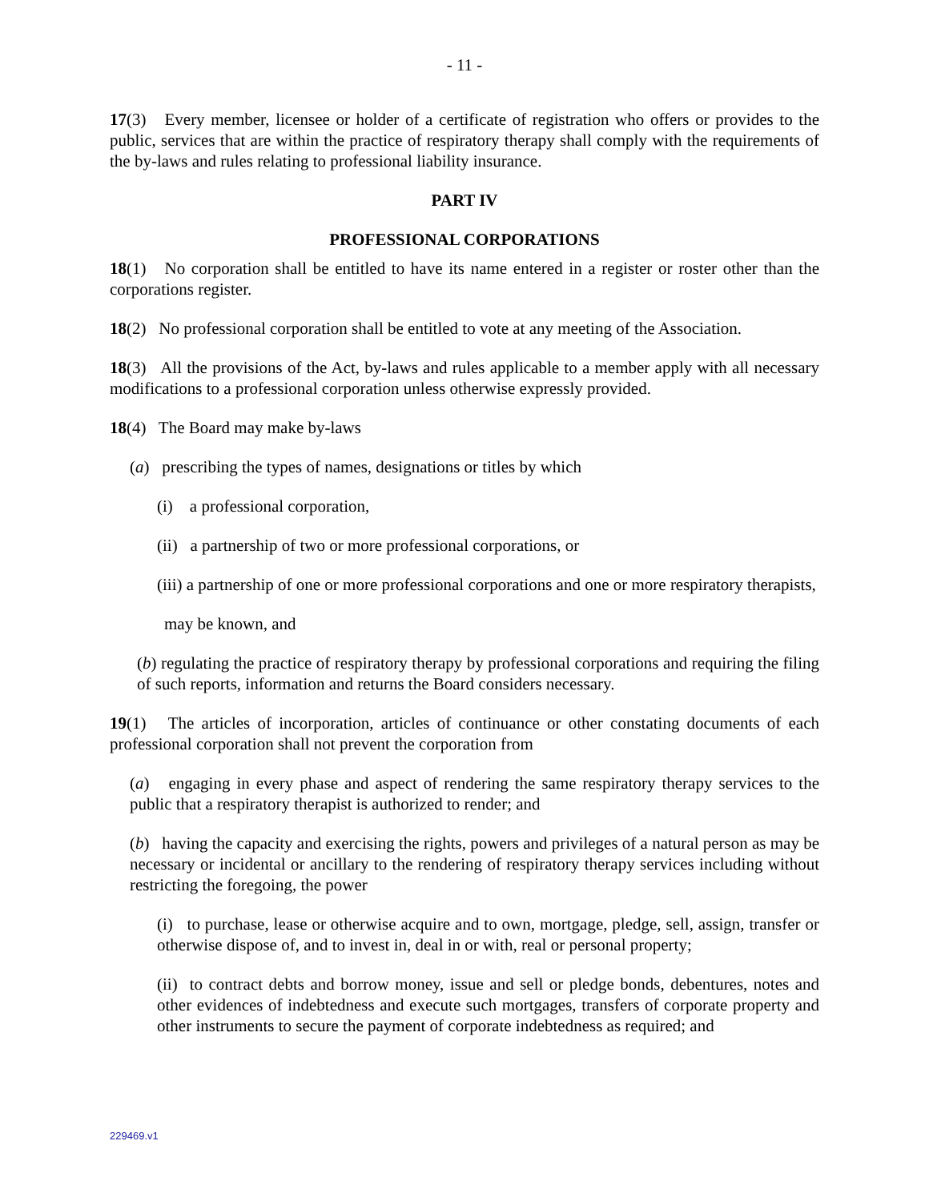- 11 -
17(3) Every member, licensee or holder of a certificate of registration who offers or provides to the public, services that are within the practice of respiratory therapy shall comply with the requirements of the by-laws and rules relating to professional liability insurance.
PART IV
PROFESSIONAL CORPORATIONS
18(1) No corporation shall be entitled to have its name entered in a register or roster other than the corporations register.
18(2) No professional corporation shall be entitled to vote at any meeting of the Association.
18(3) All the provisions of the Act, by-laws and rules applicable to a member apply with all necessary modifications to a professional corporation unless otherwise expressly provided.
18(4) The Board may make by-laws
(a) prescribing the types of names, designations or titles by which
(i) a professional corporation,
(ii) a partnership of two or more professional corporations, or
(iii) a partnership of one or more professional corporations and one or more respiratory therapists,
may be known, and
(b) regulating the practice of respiratory therapy by professional corporations and requiring the filing of such reports, information and returns the Board considers necessary.
19(1) The articles of incorporation, articles of continuance or other constating documents of each professional corporation shall not prevent the corporation from
(a) engaging in every phase and aspect of rendering the same respiratory therapy services to the public that a respiratory therapist is authorized to render; and
(b) having the capacity and exercising the rights, powers and privileges of a natural person as may be necessary or incidental or ancillary to the rendering of respiratory therapy services including without restricting the foregoing, the power
(i) to purchase, lease or otherwise acquire and to own, mortgage, pledge, sell, assign, transfer or otherwise dispose of, and to invest in, deal in or with, real or personal property;
(ii) to contract debts and borrow money, issue and sell or pledge bonds, debentures, notes and other evidences of indebtedness and execute such mortgages, transfers of corporate property and other instruments to secure the payment of corporate indebtedness as required; and
229469.v1